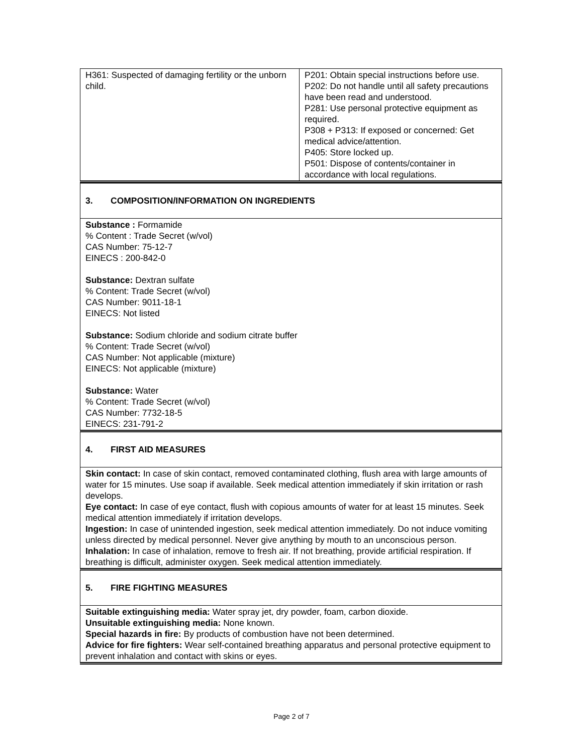| H361: Suspected of damaging fertility or the unborn child. | P201: Obtain special instructions before use. P202: Do not handle until all safety precautions have been read and understood. P281: Use personal protective equipment as required. P308 + P313: If exposed or concerned: Get medical advice/attention. P405: Store locked up. P501: Dispose of contents/container in accordance with local regulations. |
| 3. COMPOSITION/INFORMATION ON INGREDIENTS |
| Substance : Formamide % Content : Trade Secret (w/vol) CAS Number: 75-12-7 EINECS : 200-842-0 Substance: Dextran sulfate % Content: Trade Secret (w/vol) CAS Number: 9011-18-1 EINECS: Not listed Substance: Sodium chloride and sodium citrate buffer % Content: Trade Secret (w/vol) CAS Number: Not applicable (mixture) EINECS: Not applicable (mixture) Substance: Water % Content: Trade Secret (w/vol) CAS Number: 7732-18-5 EINECS: 231-791-2 |
| 4. FIRST AID MEASURES |
| Skin contact: In case of skin contact, removed contaminated clothing, flush area with large amounts of water for 15 minutes. Use soap if available. Seek medical attention immediately if skin irritation or rash develops. Eye contact: In case of eye contact, flush with copious amounts of water for at least 15 minutes. Seek medical attention immediately if irritation develops. Ingestion: In case of unintended ingestion, seek medical attention immediately. Do not induce vomiting unless directed by medical personnel. Never give anything by mouth to an unconscious person. Inhalation: In case of inhalation, remove to fresh air. If not breathing, provide artificial respiration. If breathing is difficult, administer oxygen. Seek medical attention immediately. |
| 5. FIRE FIGHTING MEASURES |
| Suitable extinguishing media: Water spray jet, dry powder, foam, carbon dioxide. Unsuitable extinguishing media: None known. Special hazards in fire: By products of combustion have not been determined. Advice for fire fighters: Wear self-contained breathing apparatus and personal protective equipment to prevent inhalation and contact with skins or eyes. |
Page 2 of 7